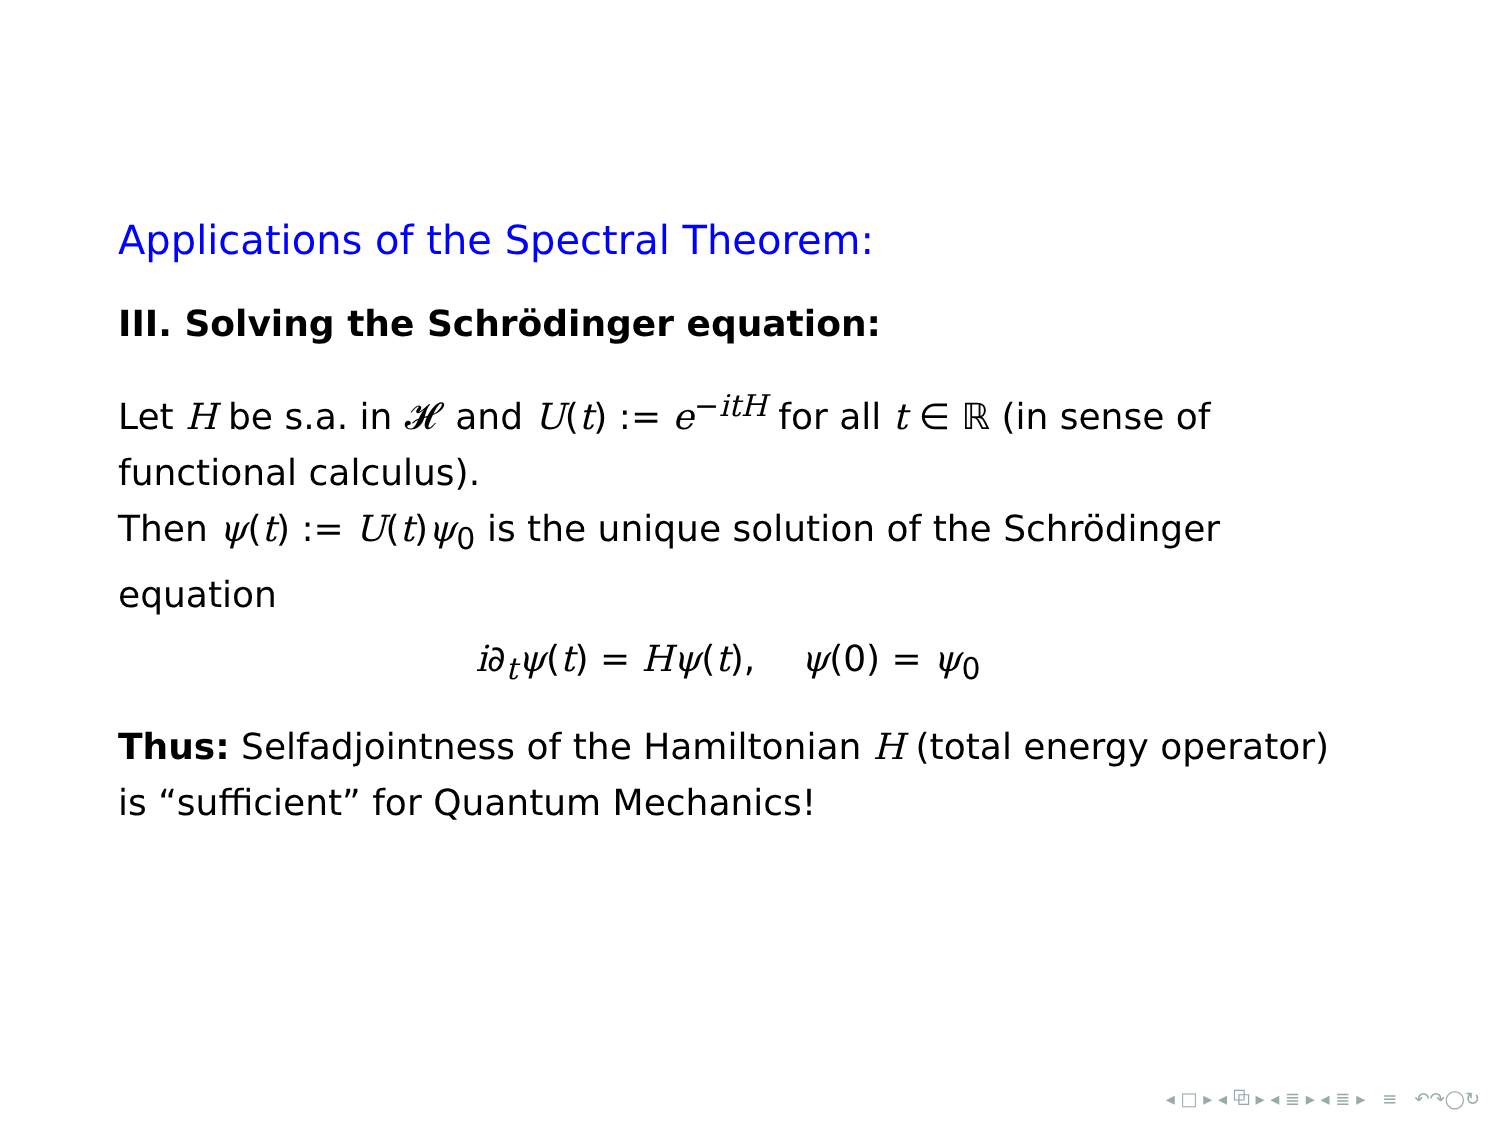Applications of the Spectral Theorem:
III. Solving the Schrödinger equation:
Let H be s.a. in 𝓗 and U(t) := e<sup>−itH</sup> for all t ∈ ℝ (in sense of functional calculus).
Then ψ(t) := U(t)ψ<sub>0</sub> is the unique solution of the Schrödinger equation
i∂<sub>t</sub>ψ(t) = Hψ(t), ψ(0) = ψ<sub>0</sub>
Thus: Selfadjointness of the Hamiltonian H (total energy operator) is “sufficient” for Quantum Mechanics!
◂ □ ▸ ◂ ⧉ ▸ ◂ ≣ ▸ ◂ ≣ ▸ ≡ ↶↷◯↻